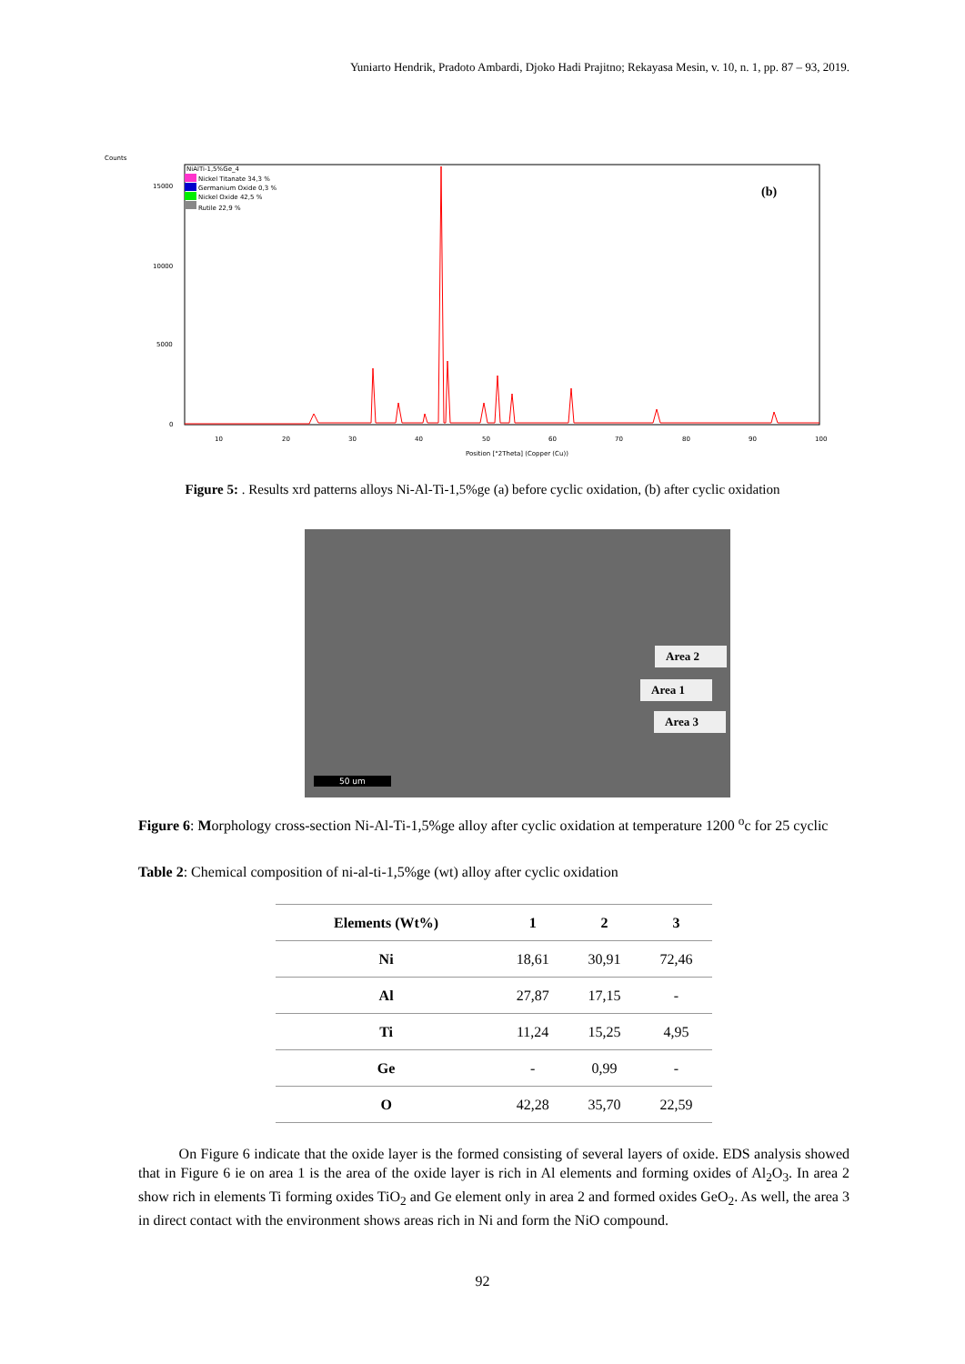Yuniarto Hendrik, Pradoto Ambardi, Djoko Hadi Prajitno; Rekayasa Mesin, v. 10, n. 1, pp. 87 – 93, 2019.
Counts
15000
10000
5000
0
10
20
30
40
50
60
70
80
90
100
Position [°2Theta] (Copper (Cu))
NiAlTi-1,5%Ge_4
Nickel Titanate 34,3 %
Germanium Oxide 0,3 %
Nickel Oxide 42,5 %
Rutile 22,9 %
(b)
Figure 5: . Results xrd patterns alloys Ni-Al-Ti-1,5%ge (a) before cyclic oxidation, (b) after cyclic oxidation
Area 2
Area 1
Area 3
50 um
Figure 6: Morphology cross-section Ni-Al-Ti-1,5%ge alloy after cyclic oxidation at temperature 1200 <sup>o</sup>c for 25 cyclic
Table 2: Chemical composition of ni-al-ti-1,5%ge (wt) alloy after cyclic oxidation
| Elements (Wt%) | 1 | 2 | 3 |
| --- | --- | --- | --- |
| Ni | 18,61 | 30,91 | 72,46 |
| Al | 27,87 | 17,15 | - |
| Ti | 11,24 | 15,25 | 4,95 |
| Ge | - | 0,99 | - |
| O | 42,28 | 35,70 | 22,59 |
On Figure 6 indicate that the oxide layer is the formed consisting of several layers of oxide. EDS analysis showed that in Figure 6 ie on area 1 is the area of the oxide layer is rich in Al elements and forming oxides of Al<sub>2</sub>O<sub>3</sub>. In area 2 show rich in elements Ti forming oxides TiO<sub>2</sub> and Ge element only in area 2 and formed oxides GeO<sub>2</sub>. As well, the area 3 in direct contact with the environment shows areas rich in Ni and form the NiO compound.
92